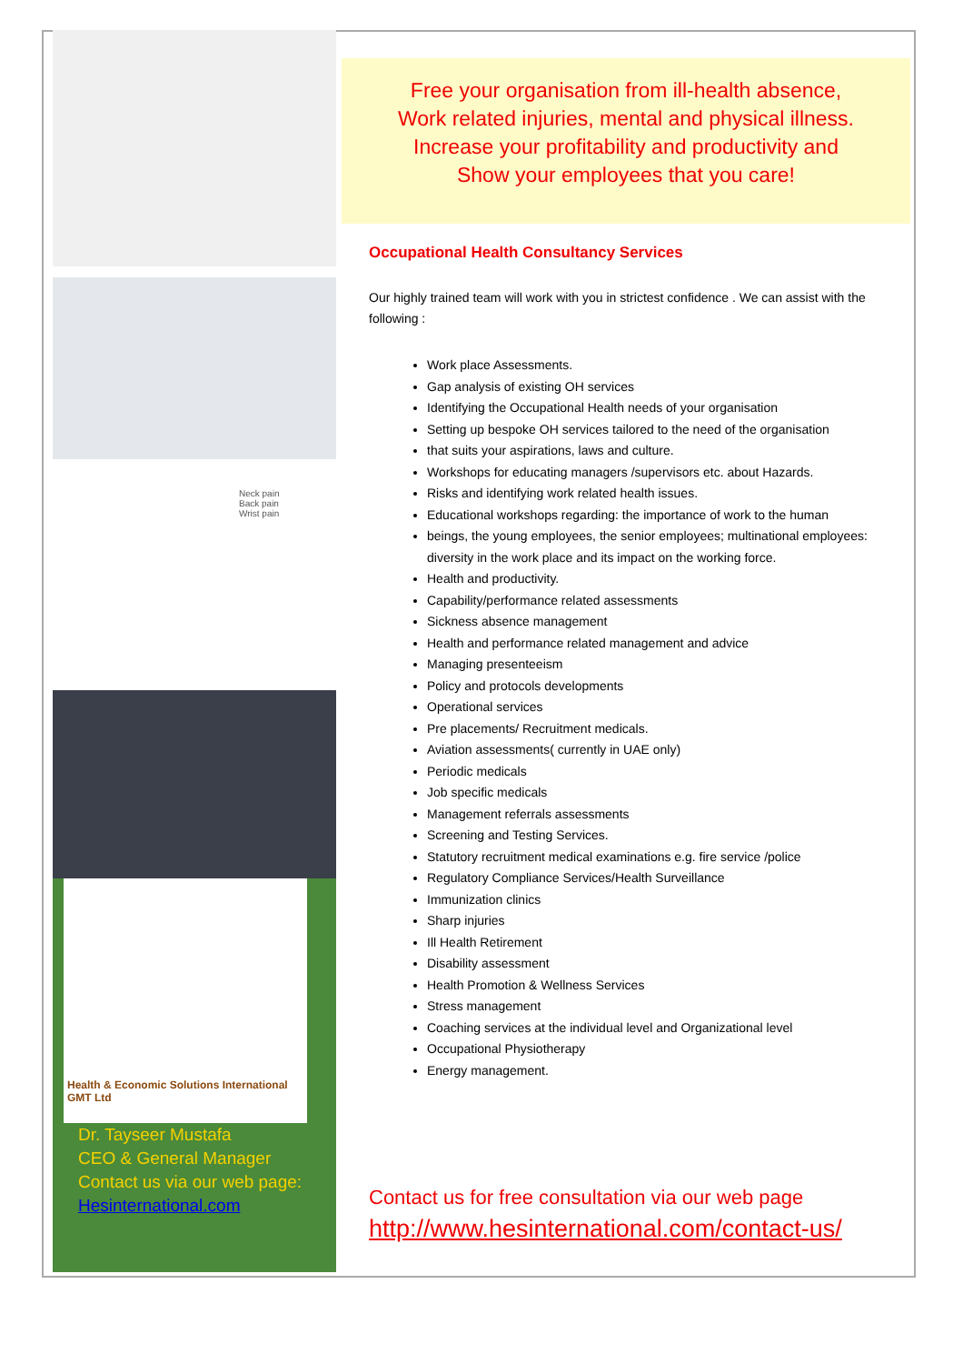Neck pain
Back pain
Wrist pain
Health & Economic Solutions International GMT Ltd
Dr. Tayseer Mustafa
CEO & General Manager
Contact us via our web page:
Hesinternational.com
Free your organisation from ill-health absence,
Work related injuries, mental and physical illness.
Increase your profitability and productivity and
Show your employees that you care!
Occupational Health Consultancy Services
Our highly trained team will work with you in strictest confidence . We can assist with the following :
Work place Assessments.
Gap analysis of existing OH services
Identifying the Occupational Health needs of your organisation
Setting up bespoke OH services tailored to the need of the organisation
that suits your aspirations, laws and culture.
Workshops for educating managers /supervisors etc. about Hazards.
Risks and identifying work related health issues.
Educational workshops regarding: the importance of work to the human
beings, the young employees, the senior employees; multinational employees: diversity in the work place and its impact on the working force.
Health and productivity.
Capability/performance related assessments
Sickness absence management
Health and performance related management and advice
Managing presenteeism
Policy and protocols developments
Operational services
Pre placements/ Recruitment medicals.
Aviation assessments( currently in UAE only)
Periodic medicals
Job specific medicals
Management referrals assessments
Screening and Testing Services.
Statutory recruitment medical examinations e.g. fire service /police
Regulatory Compliance Services/Health Surveillance
Immunization clinics
Sharp injuries
Ill Health Retirement
Disability assessment
Health Promotion & Wellness Services
Stress management
Coaching services at the individual level and Organizational level
Occupational Physiotherapy
Energy management.
Contact us for free consultation via our web page
http://www.hesinternational.com/contact-us/